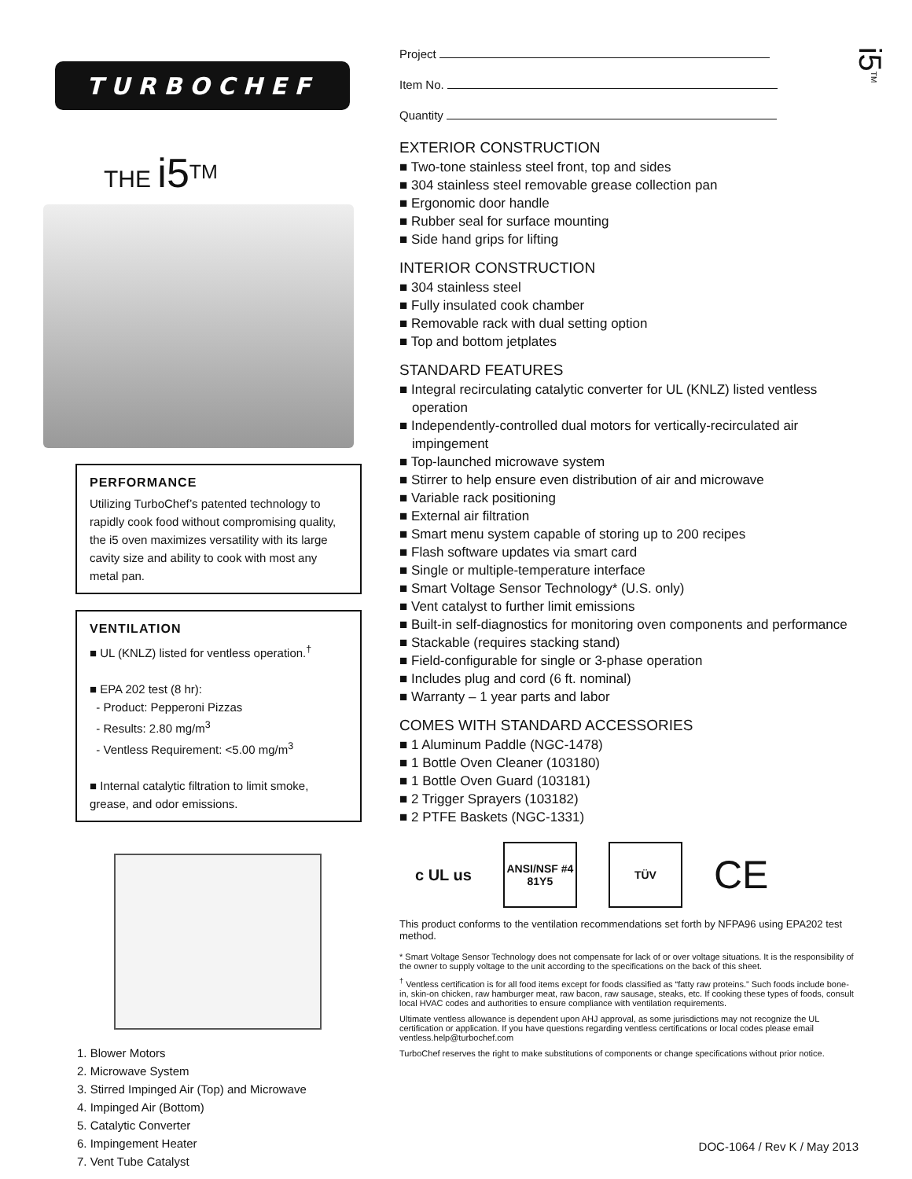TURBOCHEF
THE i5<sup>TM</sup>
PERFORMANCE
Utilizing TurboChef’s patented technology to rapidly cook food without compromising quality, the i5 oven maximizes versatility with its large cavity size and ability to cook with most any metal pan.
VENTILATION
■ UL (KNLZ) listed for ventless operation.<sup>†</sup>
■ EPA 202 test (8 hr):
- Product: Pepperoni Pizzas
- Results: 2.80 mg/m<sup>3</sup>
- Ventless Requirement: <5.00 mg/m<sup>3</sup>
■ Internal catalytic filtration to limit smoke, grease, and odor emissions.
1. Blower Motors
2. Microwave System
3. Stirred Impinged Air (Top) and Microwave
4. Impinged Air (Bottom)
5. Catalytic Converter
6. Impingement Heater
7. Vent Tube Catalyst
Project
Item No.
Quantity
EXTERIOR CONSTRUCTION
■ Two-tone stainless steel front, top and sides
■ 304 stainless steel removable grease collection pan
■ Ergonomic door handle
■ Rubber seal for surface mounting
■ Side hand grips for lifting
INTERIOR CONSTRUCTION
■ 304 stainless steel
■ Fully insulated cook chamber
■ Removable rack with dual setting option
■ Top and bottom jetplates
STANDARD FEATURES
■ Integral recirculating catalytic converter for UL (KNLZ) listed ventless operation
■ Independently-controlled dual motors for vertically-recirculated air impingement
■ Top-launched microwave system
■ Stirrer to help ensure even distribution of air and microwave
■ Variable rack positioning
■ External air filtration
■ Smart menu system capable of storing up to 200 recipes
■ Flash software updates via smart card
■ Single or multiple-temperature interface
■ Smart Voltage Sensor Technology* (U.S. only)
■ Vent catalyst to further limit emissions
■ Built-in self-diagnostics for monitoring oven components and performance
■ Stackable (requires stacking stand)
■ Field-configurable for single or 3-phase operation
■ Includes plug and cord (6 ft. nominal)
■ Warranty – 1 year parts and labor
COMES WITH STANDARD ACCESSORIES
■ 1 Aluminum Paddle (NGC-1478)
■ 1 Bottle Oven Cleaner (103180)
■ 1 Bottle Oven Guard (103181)
■ 2 Trigger Sprayers (103182)
■ 2 PTFE Baskets (NGC-1331)
c UL us
ANSI/NSF #4
81Y5
TÜV
CE
This product conforms to the ventilation recommendations set forth by NFPA96 using EPA202 test method.
* Smart Voltage Sensor Technology does not compensate for lack of or over voltage situations. It is the responsibility of the owner to supply voltage to the unit according to the specifications on the back of this sheet.
<sup>†</sup> Ventless certification is for all food items except for foods classified as “fatty raw proteins.” Such foods include bone-in, skin-on chicken, raw hamburger meat, raw bacon, raw sausage, steaks, etc. If cooking these types of foods, consult local HVAC codes and authorities to ensure compliance with ventilation requirements.
Ultimate ventless allowance is dependent upon AHJ approval, as some jurisdictions may not recognize the UL certification or application. If you have questions regarding ventless certifications or local codes please email ventless.help@turbochef.com
TurboChef reserves the right to make substitutions of components or change specifications without prior notice.
i5<sup>TM</sup>
DOC-1064 / Rev K / May 2013